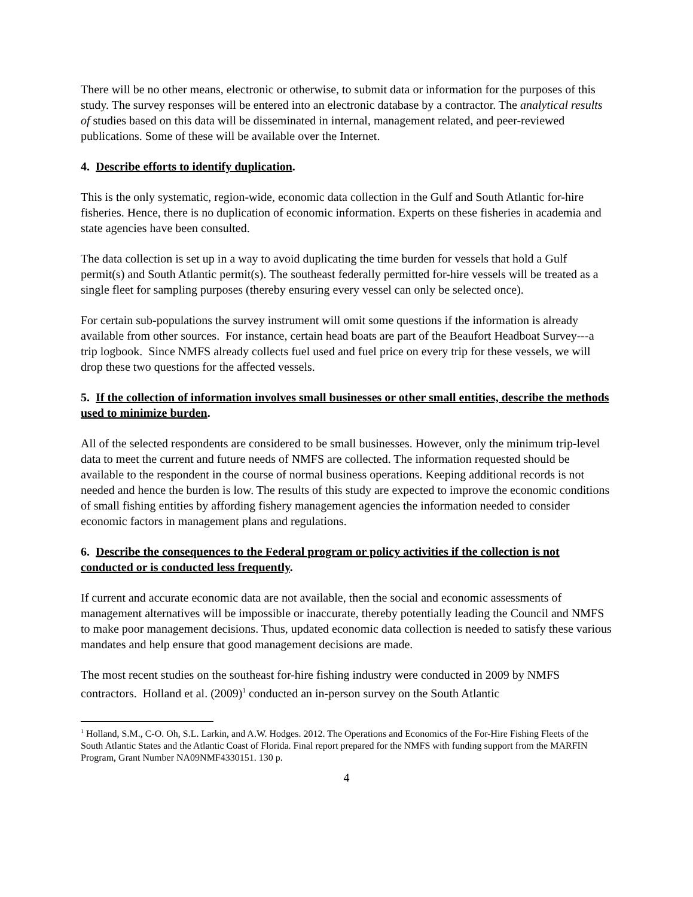There will be no other means, electronic or otherwise, to submit data or information for the purposes of this study. The survey responses will be entered into an electronic database by a contractor. The analytical results of studies based on this data will be disseminated in internal, management related, and peer-reviewed publications. Some of these will be available over the Internet.
4. Describe efforts to identify duplication.
This is the only systematic, region-wide, economic data collection in the Gulf and South Atlantic for-hire fisheries. Hence, there is no duplication of economic information. Experts on these fisheries in academia and state agencies have been consulted.
The data collection is set up in a way to avoid duplicating the time burden for vessels that hold a Gulf permit(s) and South Atlantic permit(s). The southeast federally permitted for-hire vessels will be treated as a single fleet for sampling purposes (thereby ensuring every vessel can only be selected once).
For certain sub-populations the survey instrument will omit some questions if the information is already available from other sources. For instance, certain head boats are part of the Beaufort Headboat Survey---a trip logbook. Since NMFS already collects fuel used and fuel price on every trip for these vessels, we will drop these two questions for the affected vessels.
5. If the collection of information involves small businesses or other small entities, describe the methods used to minimize burden.
All of the selected respondents are considered to be small businesses. However, only the minimum trip-level data to meet the current and future needs of NMFS are collected. The information requested should be available to the respondent in the course of normal business operations. Keeping additional records is not needed and hence the burden is low. The results of this study are expected to improve the economic conditions of small fishing entities by affording fishery management agencies the information needed to consider economic factors in management plans and regulations.
6. Describe the consequences to the Federal program or policy activities if the collection is not conducted or is conducted less frequently.
If current and accurate economic data are not available, then the social and economic assessments of management alternatives will be impossible or inaccurate, thereby potentially leading the Council and NMFS to make poor management decisions. Thus, updated economic data collection is needed to satisfy these various mandates and help ensure that good management decisions are made.
The most recent studies on the southeast for-hire fishing industry were conducted in 2009 by NMFS contractors. Holland et al. (2009)<sup>1</sup> conducted an in-person survey on the South Atlantic
<sup>1</sup> Holland, S.M., C-O. Oh, S.L. Larkin, and A.W. Hodges. 2012. The Operations and Economics of the For-Hire Fishing Fleets of the South Atlantic States and the Atlantic Coast of Florida. Final report prepared for the NMFS with funding support from the MARFIN Program, Grant Number NA09NMF4330151. 130 p.
4